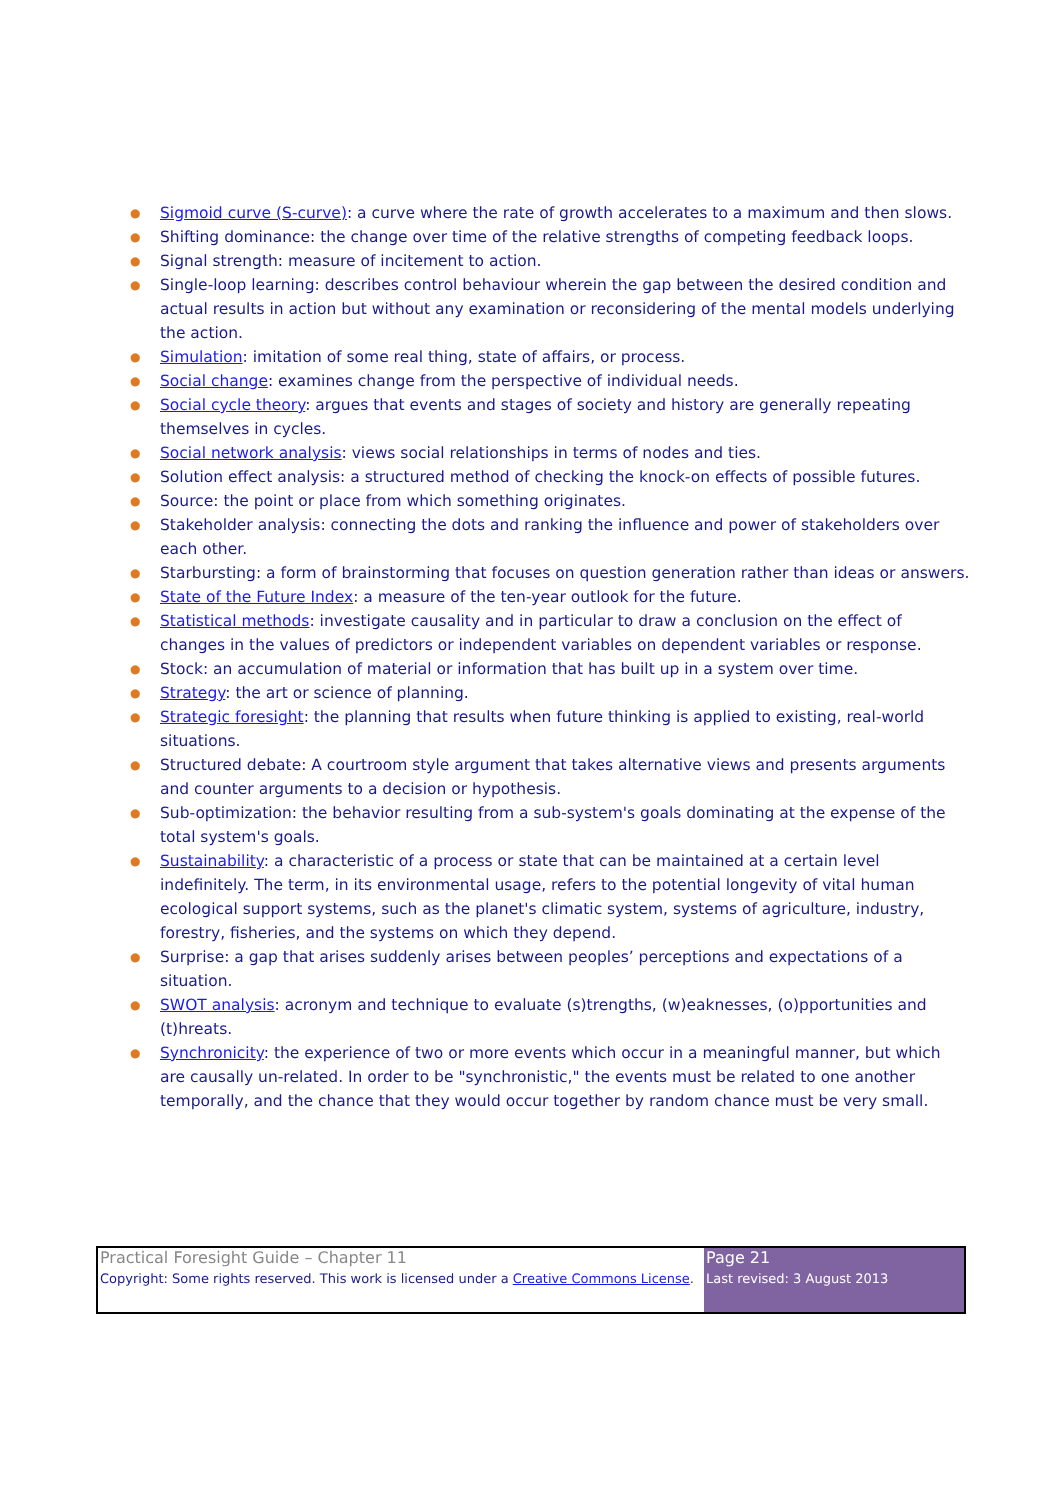● Sigmoid curve (S-curve): a curve where the rate of growth accelerates to a maximum and then slows.
● Shifting dominance: the change over time of the relative strengths of competing feedback loops.
● Signal strength: measure of incitement to action.
● Single-loop learning: describes control behaviour wherein the gap between the desired condition and actual results in action but without any examination or reconsidering of the mental models underlying the action.
● Simulation: imitation of some real thing, state of affairs, or process.
● Social change: examines change from the perspective of individual needs.
● Social cycle theory: argues that events and stages of society and history are generally repeating themselves in cycles.
● Social network analysis: views social relationships in terms of nodes and ties.
● Solution effect analysis: a structured method of checking the knock-on effects of possible futures.
● Source: the point or place from which something originates.
● Stakeholder analysis: connecting the dots and ranking the influence and power of stakeholders over each other.
● Starbursting: a form of brainstorming that focuses on question generation rather than ideas or answers.
● State of the Future Index: a measure of the ten-year outlook for the future.
● Statistical methods: investigate causality and in particular to draw a conclusion on the effect of changes in the values of predictors or independent variables on dependent variables or response.
● Stock: an accumulation of material or information that has built up in a system over time.
● Strategy: the art or science of planning.
● Strategic foresight: the planning that results when future thinking is applied to existing, real-world situations.
● Structured debate: A courtroom style argument that takes alternative views and presents arguments and counter arguments to a decision or hypothesis.
● Sub-optimization: the behavior resulting from a sub-system's goals dominating at the expense of the total system's goals.
● Sustainability: a characteristic of a process or state that can be maintained at a certain level indefinitely. The term, in its environmental usage, refers to the potential longevity of vital human ecological support systems, such as the planet's climatic system, systems of agriculture, industry, forestry, fisheries, and the systems on which they depend.
● Surprise: a gap that arises suddenly arises between peoples’ perceptions and expectations of a situation.
● SWOT analysis: acronym and technique to evaluate (s)trengths, (w)eaknesses, (o)pportunities and (t)hreats.
● Synchronicity: the experience of two or more events which occur in a meaningful manner, but which are causally un-related. In order to be "synchronistic," the events must be related to one another temporally, and the chance that they would occur together by random chance must be very small.
| Practical Foresight Guide – Chapter 11 Copyright: Some rights reserved. This work is licensed under a Creative Commons License . | Page 21 Last revised: 3 August 2013 |